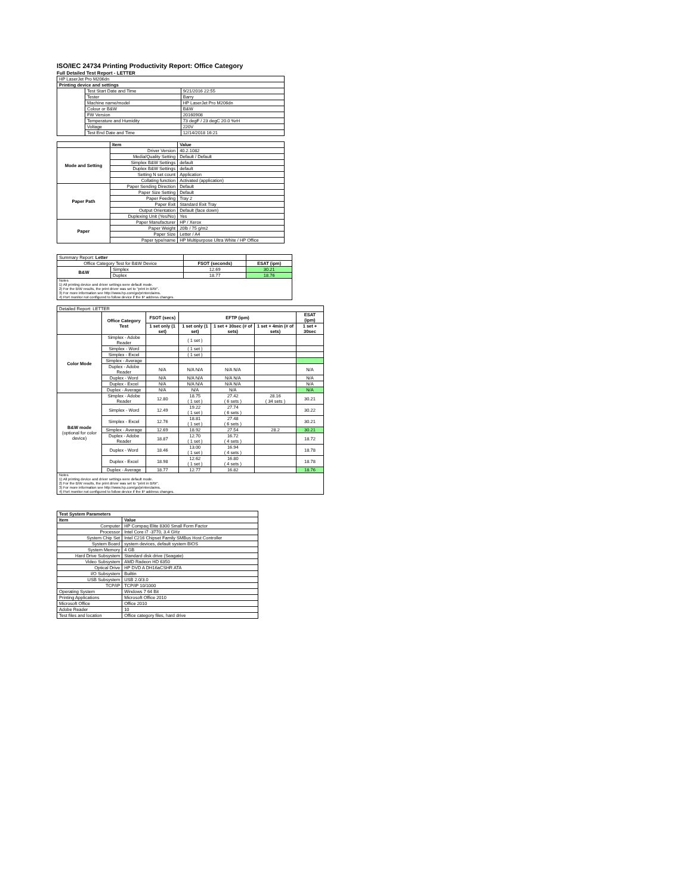ISO/IEC 24734 Printing Productivity Report: Office Category
Full Detailed Test Report - LETTER
| HP LaserJet Pro M206dn | | |
| Printing device and settings | | |
| | Test Start Date and Time | 9/21/2016 22:55 |
| | Tester | Barry |
| | Machine name/model | HP LaserJet Pro M206dn |
| | Colour or B&W | B&W |
| | FW Version | 20160908 |
| | Temperature and Humidity | 73 degF / 23 degC 20.0 %rH |
| | Voltage | 220V |
| | Test End Date and Time | 12/14/2018 16:21 |
| | Item | Value |
| --- | --- | --- |
| Mode and Setting | Driver Version | 40.2.1082 |
| | Media/Quality Setting | Default / Default |
| | Simplex B&W Settings | default |
| | Duplex B&W Settings | default |
| | Setting N set count | Application |
| | Collating function | Activated (application) |
| Paper Path | Paper Sending Direction | Default |
| | Paper Size Setting | Default |
| | Paper Feeding | Tray 2 |
| | Paper Exit | Standard Exit Tray |
| | Output Orientation | Default (face down) |
| | Duplexing Unit (Yes/No) | Yes |
| Paper | Paper Manufacturer | HP / Xerox |
| | Paper Weight | 20lb / 75 g/m2 |
| | Paper Size | Letter / A4 |
| | Paper type/name | HP Multipurpose Ultra White / HP Office |
| Summary Report: Letter | | | |
| Office Category Test for B&W Device | | FSOT (seconds) | ESAT (ipm) |
| B&W | Simplex | 12.69 | 30.21 |
| | Duplex | 18.77 | 18.76 |
| Notes 1) All printing device and driver settings were default mode. 2) For the B/W results, the print driver was set to "print in B/W". 3) For more information see http://www.hp.com/go/printerclaims. 4) Port monitor not configured to follow device if the IP address changes. | | | |
| Detailed Report: LETTER | | | | | | |
| | Office Category Test | FSOT (secs) | EFTP (ipm) | | | ESAT (ipm) |
| | | 1 set only (1 set) | 1 set only (1 set) | 1 set + 30sec (# of sets) | 1 set + 4min (# of sets) | 1 set + 30sec |
| Color Mode | Simplex - Adobe Reader | | ( 1 set ) | | | |
| | Simplex - Word | | ( 1 set ) | | | |
| | Simplex - Excel | | ( 1 set ) | | | |
| | Simplex - Average | | | | | |
| | Duplex - Adobe Reader | N/A | N/A N/A | N/A N/A | | N/A |
| | Duplex - Word | N/A | N/A N/A | N/A N/A | | N/A |
| | Duplex - Excel | N/A | N/A N/A | N/A N/A | | N/A |
| | Duplex - Average | N/A | N/A | N/A | | N/A |
| B&W mode (optional for color device) | Simplex - Adobe Reader | 12.80 | 18.75 ( 1 set ) | 27.42 ( 6 sets ) | 28.16 ( 34 sets ) | 30.21 |
| | Simplex - Word | 12.49 | 19.22 ( 1 set ) | 27.74 ( 6 sets ) | | 30.22 |
| | Simplex - Excel | 12.76 | 18.81 ( 1 set ) | 27.48 ( 6 sets ) | | 30.21 |
| | Simplex - Average | 12.69 | 18.92 | 27.54 | 28.2 | 30.21 |
| | Duplex - Adobe Reader | 18.87 | 12.70 ( 1 set ) | 16.72 ( 4 sets ) | | 18.72 |
| | Duplex - Word | 18.46 | 13.00 ( 1 set ) | 16.94 ( 4 sets ) | | 18.78 |
| | Duplex - Excel | 18.98 | 12.62 ( 1 set ) | 16.80 ( 4 sets ) | | 18.78 |
| | Duplex - Average | 18.77 | 12.77 | 16.82 | | 18.76 |
| Notes 1) All printing device and driver settings were default mode. 2) For the B/W results, the print driver was set to "print in B/W". 3) For more information see http://www.hp.com/go/printerclaims. 4) Port monitor not configured to follow device if the IP address changes. | | | | | | |
| Test System Parameters | |
| --- | --- |
| Item | Value |
| Computer | HP Compaq Elite 8300 Small Form Factor |
| Processor | Intel Core i7 -3770, 3.4 GHz |
| System Chip Set | Intel C216 Chipset Family SMBus Host Controller |
| System Board | system devices, default system BIOS |
| System Memory | 4 GB |
| Hard Drive Subsystem | Standard disk drive (Seagate) |
| Video Subsystem | AMD Radeon HD 6350 |
| Optical Drive | HP DVD A DH16aCSHR ATA |
| I/O Subsystem | Builtin |
| USB Subsystem | USB 2.0/3.0 |
| TCP/IP | TCP/IP 10/1000 |
| Operating System | Windows 7 64 Bit |
| Printing Applications | Microsoft Office 2010 |
| Microsoft Office | Office 2010 |
| Adobe Reader | 10 |
| Test files and location | Office category files, hard drive |